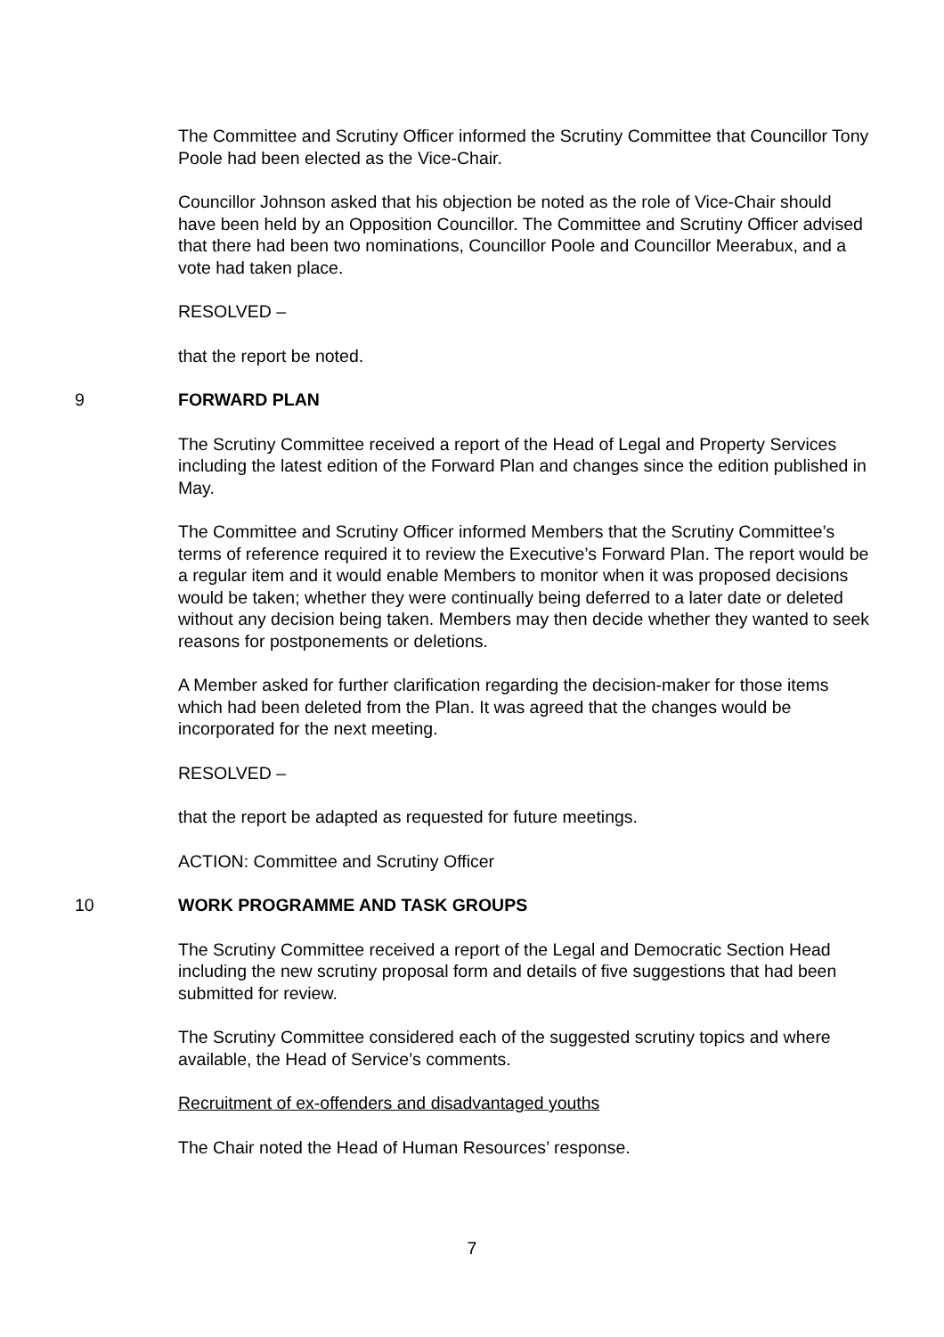The Committee and Scrutiny Officer informed the Scrutiny Committee that Councillor Tony Poole had been elected as the Vice-Chair.
Councillor Johnson asked that his objection be noted as the role of Vice-Chair should have been held by an Opposition Councillor. The Committee and Scrutiny Officer advised that there had been two nominations, Councillor Poole and Councillor Meerabux, and a vote had taken place.
RESOLVED –
that the report be noted.
9 FORWARD PLAN
The Scrutiny Committee received a report of the Head of Legal and Property Services including the latest edition of the Forward Plan and changes since the edition published in May.
The Committee and Scrutiny Officer informed Members that the Scrutiny Committee’s terms of reference required it to review the Executive’s Forward Plan. The report would be a regular item and it would enable Members to monitor when it was proposed decisions would be taken; whether they were continually being deferred to a later date or deleted without any decision being taken. Members may then decide whether they wanted to seek reasons for postponements or deletions.
A Member asked for further clarification regarding the decision-maker for those items which had been deleted from the Plan. It was agreed that the changes would be incorporated for the next meeting.
RESOLVED –
that the report be adapted as requested for future meetings.
ACTION: Committee and Scrutiny Officer
10 WORK PROGRAMME AND TASK GROUPS
The Scrutiny Committee received a report of the Legal and Democratic Section Head including the new scrutiny proposal form and details of five suggestions that had been submitted for review.
The Scrutiny Committee considered each of the suggested scrutiny topics and where available, the Head of Service’s comments.
Recruitment of ex-offenders and disadvantaged youths
The Chair noted the Head of Human Resources’ response.
7